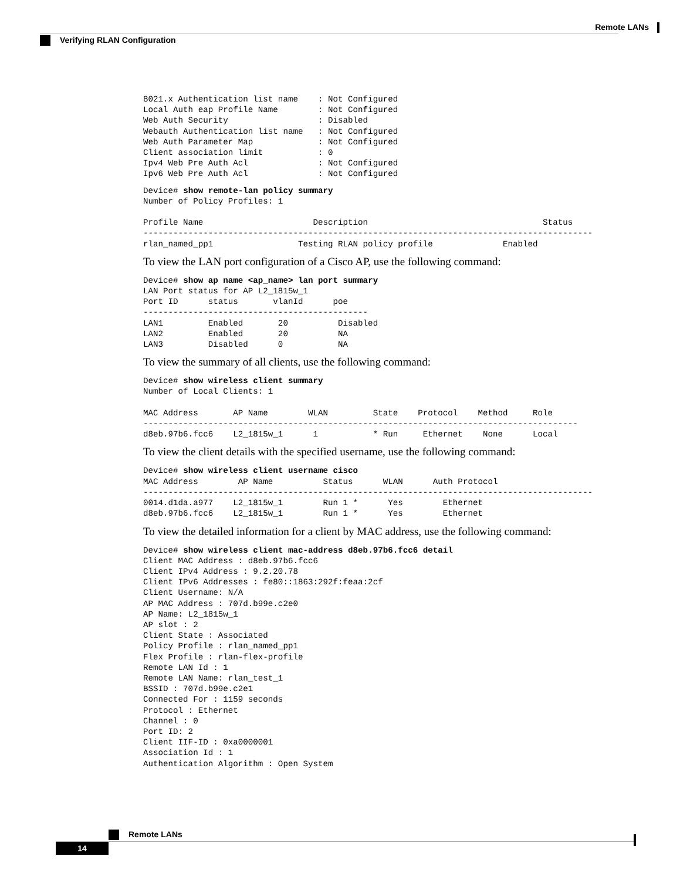Remote LANs
Verifying RLAN Configuration
8021.x Authentication list name    : Not Configured
Local Auth eap Profile Name        : Not Configured
Web Auth Security                  : Disabled
Webauth Authentication list name   : Not Configured
Web Auth Parameter Map             : Not Configured
Client association limit           : 0
Ipv4 Web Pre Auth Acl              : Not Configured
Ipv6 Web Pre Auth Acl              : Not Configured
Device# show remote-lan policy summary
Number of Policy Profiles: 1

Profile Name                      Description                                   Status
------------------------------------------------------------------------------------------
rlan_named_pp1                 Testing RLAN policy profile              Enabled
To view the LAN port configuration of a Cisco AP, use the following command:
Device# show ap name <ap_name> lan port summary
LAN Port status for AP L2_1815w_1
Port ID      status       vlanId      poe
---------------------------------------------
LAN1         Enabled       20          Disabled
LAN2         Enabled       20          NA
LAN3         Disabled      0           NA
To view the summary of all clients, use the following command:
Device# show wireless client summary
Number of Local Clients: 1

MAC Address       AP Name        WLAN         State    Protocol    Method     Role
---------------------------------------------------------------------------------------
d8eb.97b6.fcc6    L2_1815w_1      1           * Run     Ethernet    None      Local
To view the client details with the specified username, use the following command:
Device# show wireless client username cisco
MAC Address        AP Name          Status      WLAN      Auth Protocol
------------------------------------------------------------------------------------------
0014.d1da.a977    L2_1815w_1        Run 1 *      Yes        Ethernet
d8eb.97b6.fcc6    L2_1815w_1        Run 1 *      Yes        Ethernet
To view the detailed information for a client by MAC address, use the following command:
Device# show wireless client mac-address d8eb.97b6.fcc6 detail
Client MAC Address : d8eb.97b6.fcc6
Client IPv4 Address : 9.2.20.78
Client IPv6 Addresses : fe80::1863:292f:feaa:2cf
Client Username: N/A
AP MAC Address : 707d.b99e.c2e0
AP Name: L2_1815w_1
AP slot : 2
Client State : Associated
Policy Profile : rlan_named_pp1
Flex Profile : rlan-flex-profile
Remote LAN Id : 1
Remote LAN Name: rlan_test_1
BSSID : 707d.b99e.c2e1
Connected For : 1159 seconds
Protocol : Ethernet
Channel : 0
Port ID: 2
Client IIF-ID : 0xa0000001
Association Id : 1
Authentication Algorithm : Open System
Remote LANs
14